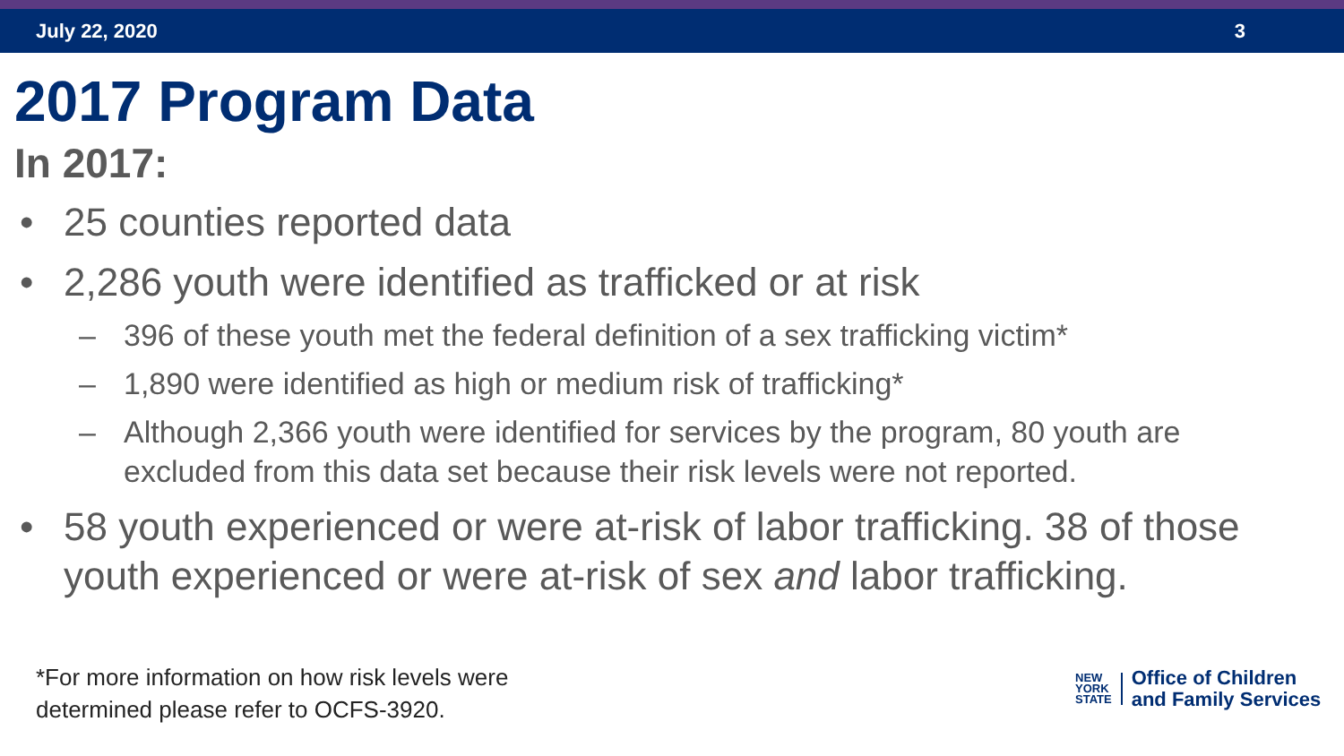July 22, 2020 3
2017 Program Data
In 2017:
• 25 counties reported data
• 2,286 youth were identified as trafficked or at risk
– 396 of these youth met the federal definition of a sex trafficking victim*
– 1,890 were identified as high or medium risk of trafficking*
– Although 2,366 youth were identified for services by the program, 80 youth are excluded from this data set because their risk levels were not reported.
• 58 youth experienced or were at-risk of labor trafficking. 38 of those youth experienced or were at-risk of sex and labor trafficking.
*For more information on how risk levels were
determined please refer to OCFS-3920.
NEW
YORK
STATE
Office of Children
and Family Services